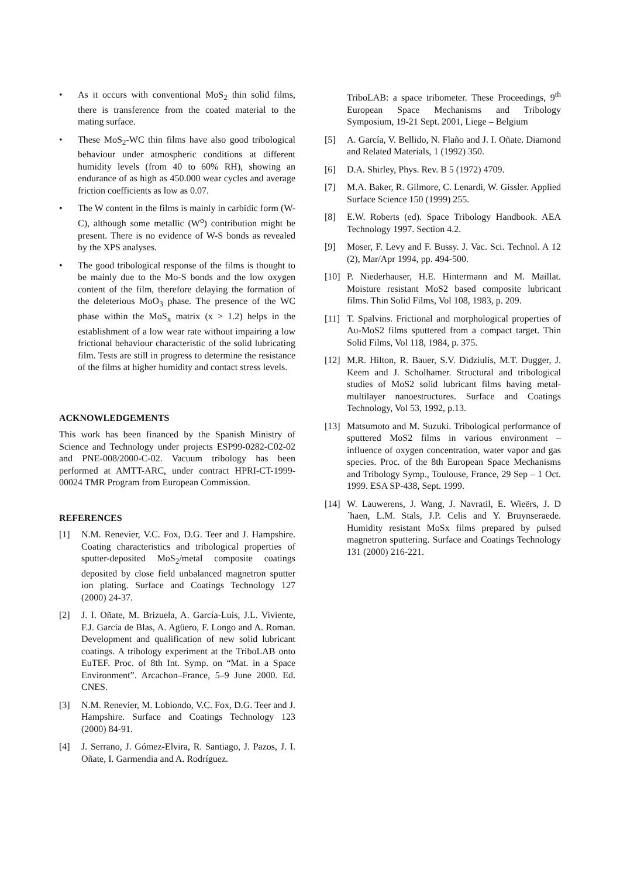• As it occurs with conventional MoS<sub>2</sub> thin solid films, there is transference from the coated material to the mating surface.
• These MoS<sub>2</sub>-WC thin films have also good tribological behaviour under atmospheric conditions at different humidity levels (from 40 to 60% RH), showing an endurance of as high as 450.000 wear cycles and average friction coefficients as low as 0.07.
• The W content in the films is mainly in carbidic form (W-C), although some metallic (W<sup>o</sup>) contribution might be present. There is no evidence of W-S bonds as revealed by the XPS analyses.
• The good tribological response of the films is thought to be mainly due to the Mo-S bonds and the low oxygen content of the film, therefore delaying the formation of the deleterious MoO<sub>3</sub> phase. The presence of the WC phase within the MoS<sub>x</sub> matrix (x > 1.2) helps in the establishment of a low wear rate without impairing a low frictional behaviour characteristic of the solid lubricating film. Tests are still in progress to determine the resistance of the films at higher humidity and contact stress levels.
ACKNOWLEDGEMENTS
This work has been financed by the Spanish Ministry of Science and Technology under projects ESP99-0282-C02-02 and PNE-008/2000-C-02. Vacuum tribology has been performed at AMTT-ARC, under contract HPRI-CT-1999-00024 TMR Program from European Commission.
REFERENCES
[1] N.M. Renevier, V.C. Fox, D.G. Teer and J. Hampshire. Coating characteristics and tribological properties of sputter-deposited MoS<sub>2</sub>/metal composite coatings deposited by close field unbalanced magnetron sputter ion plating. Surface and Coatings Technology 127 (2000) 24-37.
[2] J. I. Oñate, M. Brizuela, A. García-Luis, J.L. Viviente, F.J. García de Blas, A. Agüero, F. Longo and A. Roman. Development and qualification of new solid lubricant coatings. A tribology experiment at the TriboLAB onto EuTEF. Proc. of 8th Int. Symp. on “Mat. in a Space Environment”. Arcachon–France, 5–9 June 2000. Ed. CNES.
[3] N.M. Renevier, M. Lobiondo, V.C. Fox, D.G. Teer and J. Hampshire. Surface and Coatings Technology 123 (2000) 84-91.
[4] J. Serrano, J. Gómez-Elvira, R. Santiago, J. Pazos, J. I. Oñate, I. Garmendia and A. Rodríguez.
TriboLAB: a space tribometer. These Proceedings, 9<sup>th</sup> European Space Mechanisms and Tribology Symposium, 19-21 Sept. 2001, Liege – Belgium
[5] A. García, V. Bellido, N. Flaño and J. I. Oñate. Diamond and Related Materials, 1 (1992) 350.
[6] D.A. Shirley, Phys. Rev. B 5 (1972) 4709.
[7] M.A. Baker, R. Gilmore, C. Lenardi, W. Gissler. Applied Surface Science 150 (1999) 255.
[8] E.W. Roberts (ed). Space Tribology Handbook. AEA Technology 1997. Section 4.2.
[9] Moser, F. Levy and F. Bussy. J. Vac. Sci. Technol. A 12 (2), Mar/Apr 1994, pp. 494-500.
[10] P. Niederhauser, H.E. Hintermann and M. Maillat. Moisture resistant MoS2 based composite lubricant films. Thin Solid Films, Vol 108, 1983, p. 209.
[11] T. Spalvins. Frictional and morphological properties of Au-MoS2 films sputtered from a compact target. Thin Solid Films, Vol 118, 1984, p. 375.
[12] M.R. Hilton, R. Bauer, S.V. Didziulis, M.T. Dugger, J. Keem and J. Scholhamer. Structural and tribological studies of MoS2 solid lubricant films having metal-multilayer nanoestructures. Surface and Coatings Technology, Vol 53, 1992, p.13.
[13] Matsumoto and M. Suzuki. Tribological performance of sputtered MoS2 films in various environment – influence of oxygen concentration, water vapor and gas species. Proc. of the 8th European Space Mechanisms and Tribology Symp., Toulouse, France, 29 Sep – 1 Oct. 1999. ESA SP-438, Sept. 1999.
[14] W. Lauwerens, J. Wang, J. Navratil, E. Wieërs, J. D´haen, L.M. Stals, J.P. Celis and Y. Bruynseraede. Humidity resistant MoSx films prepared by pulsed magnetron sputtering. Surface and Coatings Technology 131 (2000) 216-221.